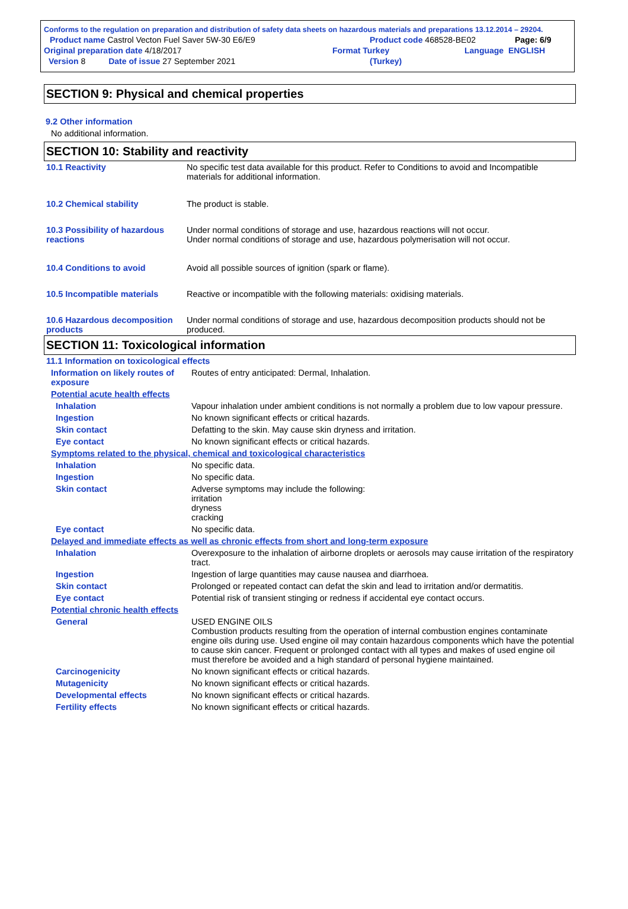Conforms to the regulation on preparation and distribution of safety data sheets on hazardous materials and preparations 13.12.2014 – 29204.
Product name Castrol Vecton Fuel Saver 5W-30 E6/E9 Product code 468528-BE02 Page: 6/9
Original preparation date 4/18/2017 Format Turkey Language ENGLISH
Version 8 Date of issue 27 September 2021 (Turkey)
SECTION 9: Physical and chemical properties
9.2 Other information
No additional information.
SECTION 10: Stability and reactivity
| 10.1 Reactivity | No specific test data available for this product. Refer to Conditions to avoid and Incompatible materials for additional information. |
| 10.2 Chemical stability | The product is stable. |
| 10.3 Possibility of hazardous reactions | Under normal conditions of storage and use, hazardous reactions will not occur. Under normal conditions of storage and use, hazardous polymerisation will not occur. |
| 10.4 Conditions to avoid | Avoid all possible sources of ignition (spark or flame). |
| 10.5 Incompatible materials | Reactive or incompatible with the following materials: oxidising materials. |
| 10.6 Hazardous decomposition products | Under normal conditions of storage and use, hazardous decomposition products should not be produced. |
SECTION 11: Toxicological information
| 11.1 Information on toxicological effects | |
| Information on likely routes of exposure | Routes of entry anticipated: Dermal, Inhalation. |
| Potential acute health effects | |
| Inhalation | Vapour inhalation under ambient conditions is not normally a problem due to low vapour pressure. |
| Ingestion | No known significant effects or critical hazards. |
| Skin contact | Defatting to the skin. May cause skin dryness and irritation. |
| Eye contact | No known significant effects or critical hazards. |
| Symptoms related to the physical, chemical and toxicological characteristics | |
| Inhalation | No specific data. |
| Ingestion | No specific data. |
| Skin contact | Adverse symptoms may include the following: irritation dryness cracking |
| Eye contact | No specific data. |
| Delayed and immediate effects as well as chronic effects from short and long-term exposure | |
| Inhalation | Overexposure to the inhalation of airborne droplets or aerosols may cause irritation of the respiratory tract. |
| Ingestion | Ingestion of large quantities may cause nausea and diarrhoea. |
| Skin contact | Prolonged or repeated contact can defat the skin and lead to irritation and/or dermatitis. |
| Eye contact | Potential risk of transient stinging or redness if accidental eye contact occurs. |
| Potential chronic health effects | |
| General | USED ENGINE OILS Combustion products resulting from the operation of internal combustion engines contaminate engine oils during use. Used engine oil may contain hazardous components which have the potential to cause skin cancer. Frequent or prolonged contact with all types and makes of used engine oil must therefore be avoided and a high standard of personal hygiene maintained. |
| Carcinogenicity | No known significant effects or critical hazards. |
| Mutagenicity | No known significant effects or critical hazards. |
| Developmental effects | No known significant effects or critical hazards. |
| Fertility effects | No known significant effects or critical hazards. |